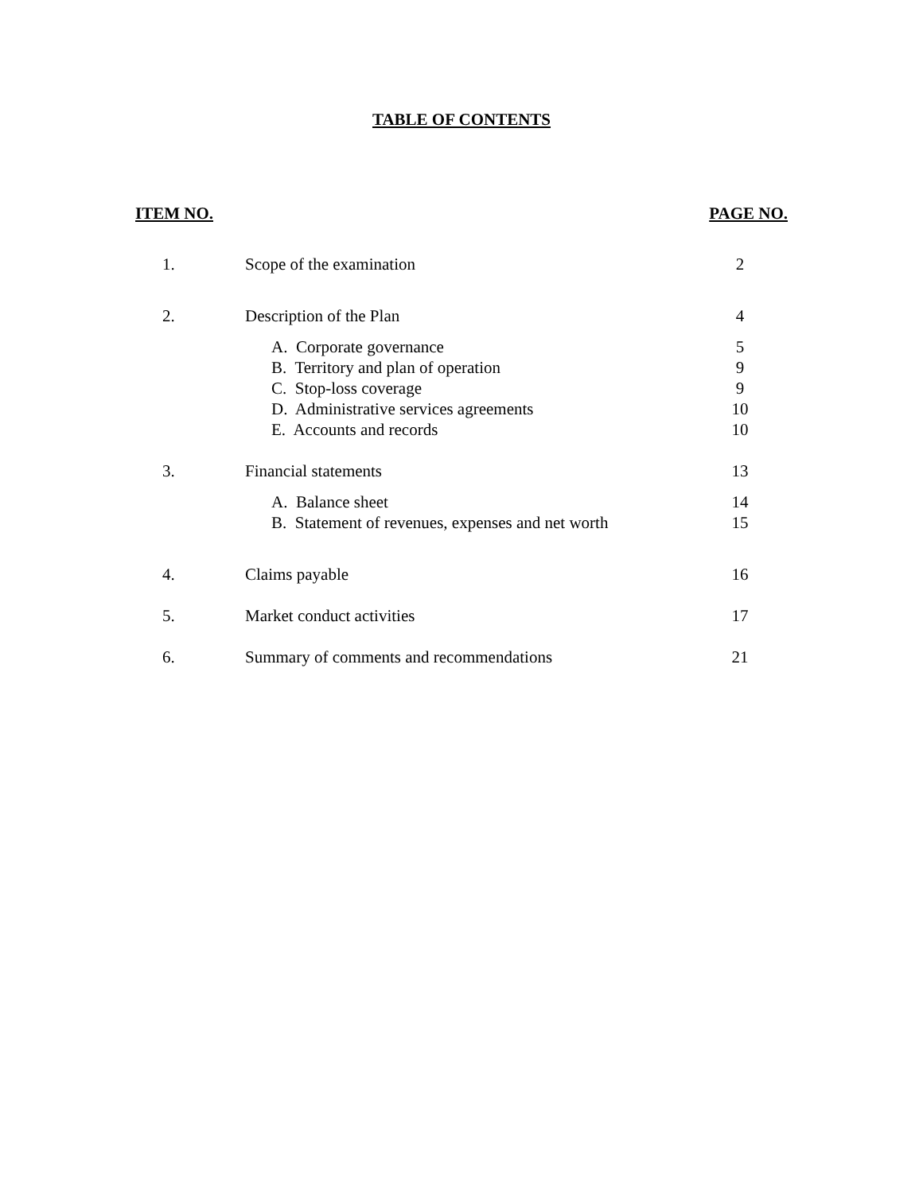TABLE OF CONTENTS
| ITEM NO. | | PAGE NO. |
| --- | --- | --- |
| 1. | Scope of the examination | 2 |
| 2. | Description of the Plan | 4 |
| | A. Corporate governance | 5 |
| | B. Territory and plan of operation | 9 |
| | C. Stop-loss coverage | 9 |
| | D. Administrative services agreements | 10 |
| | E. Accounts and records | 10 |
| 3. | Financial statements | 13 |
| | A. Balance sheet | 14 |
| | B. Statement of revenues, expenses and net worth | 15 |
| 4. | Claims payable | 16 |
| 5. | Market conduct activities | 17 |
| 6. | Summary of comments and recommendations | 21 |